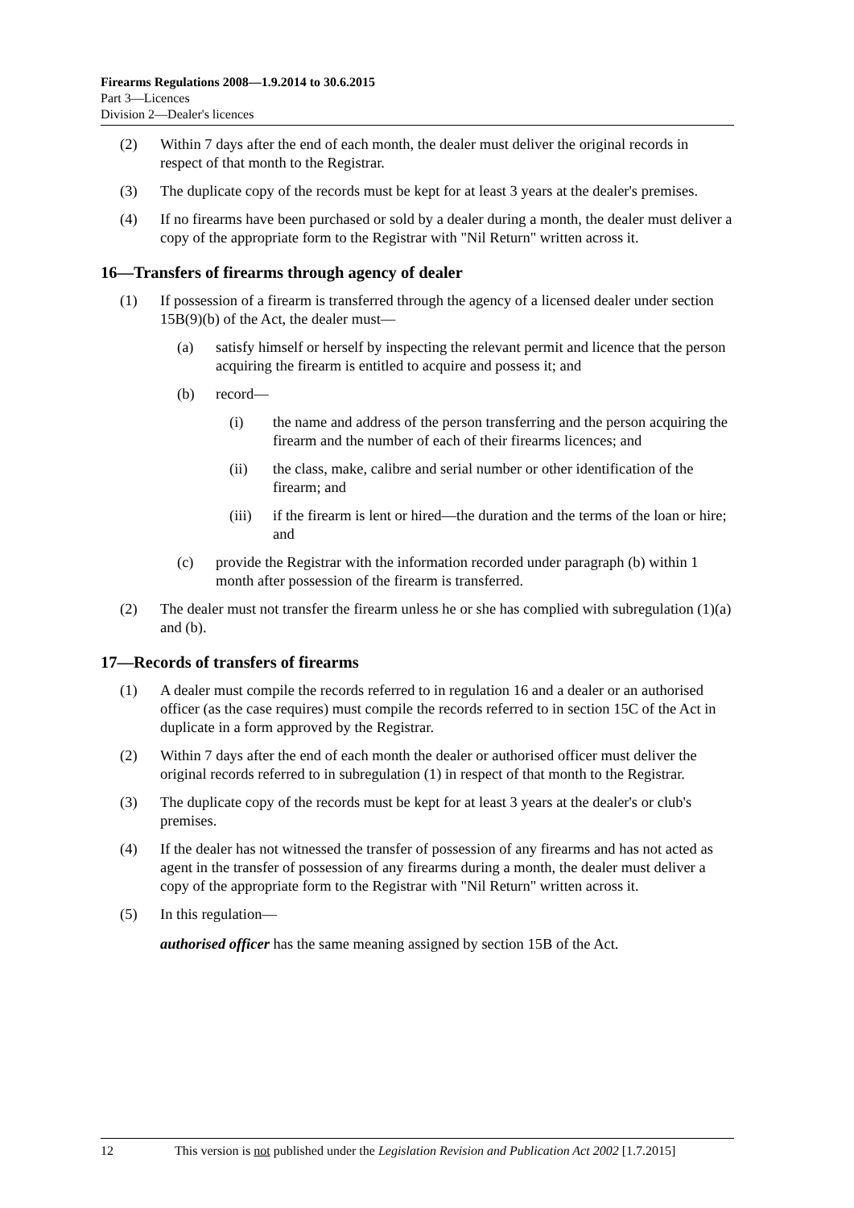Firearms Regulations 2008—1.9.2014 to 30.6.2015
Part 3—Licences
Division 2—Dealer's licences
(2) Within 7 days after the end of each month, the dealer must deliver the original records in respect of that month to the Registrar.
(3) The duplicate copy of the records must be kept for at least 3 years at the dealer's premises.
(4) If no firearms have been purchased or sold by a dealer during a month, the dealer must deliver a copy of the appropriate form to the Registrar with "Nil Return" written across it.
16—Transfers of firearms through agency of dealer
(1) If possession of a firearm is transferred through the agency of a licensed dealer under section 15B(9)(b) of the Act, the dealer must—
(a) satisfy himself or herself by inspecting the relevant permit and licence that the person acquiring the firearm is entitled to acquire and possess it; and
(b) record—
(i) the name and address of the person transferring and the person acquiring the firearm and the number of each of their firearms licences; and
(ii) the class, make, calibre and serial number or other identification of the firearm; and
(iii) if the firearm is lent or hired—the duration and the terms of the loan or hire; and
(c) provide the Registrar with the information recorded under paragraph (b) within 1 month after possession of the firearm is transferred.
(2) The dealer must not transfer the firearm unless he or she has complied with subregulation (1)(a) and (b).
17—Records of transfers of firearms
(1) A dealer must compile the records referred to in regulation 16 and a dealer or an authorised officer (as the case requires) must compile the records referred to in section 15C of the Act in duplicate in a form approved by the Registrar.
(2) Within 7 days after the end of each month the dealer or authorised officer must deliver the original records referred to in subregulation (1) in respect of that month to the Registrar.
(3) The duplicate copy of the records must be kept for at least 3 years at the dealer's or club's premises.
(4) If the dealer has not witnessed the transfer of possession of any firearms and has not acted as agent in the transfer of possession of any firearms during a month, the dealer must deliver a copy of the appropriate form to the Registrar with "Nil Return" written across it.
(5) In this regulation—
authorised officer has the same meaning assigned by section 15B of the Act.
12 This version is not published under the Legislation Revision and Publication Act 2002 [1.7.2015]